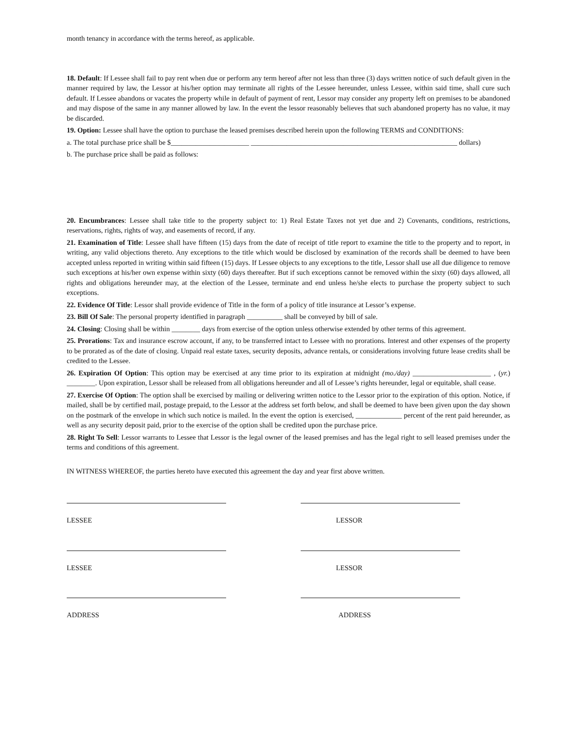month tenancy in accordance with the terms hereof, as applicable.
18. Default: If Lessee shall fail to pay rent when due or perform any term hereof after not less than three (3) days written notice of such default given in the manner required by law, the Lessor at his/her option may terminate all rights of the Lessee hereunder, unless Lessee, within said time, shall cure such default. If Lessee abandons or vacates the property while in default of payment of rent, Lessor may consider any property left on premises to be abandoned and may dispose of the same in any manner allowed by law. In the event the lessor reasonably believes that such abandoned property has no value, it may be discarded.
19. Option: Lessee shall have the option to purchase the leased premises described herein upon the following TERMS and CONDITIONS:
a. The total purchase price shall be $______________________ __________________________________________________________ dollars)
b. The purchase price shall be paid as follows:
20. Encumbrances: Lessee shall take title to the property subject to: 1) Real Estate Taxes not yet due and 2) Covenants, conditions, restrictions, reservations, rights, rights of way, and easements of record, if any.
21. Examination of Title: Lessee shall have fifteen (15) days from the date of receipt of title report to examine the title to the property and to report, in writing, any valid objections thereto. Any exceptions to the title which would be disclosed by examination of the records shall be deemed to have been accepted unless reported in writing within said fifteen (15) days. If Lessee objects to any exceptions to the title, Lessor shall use all due diligence to remove such exceptions at his/her own expense within sixty (60) days thereafter. But if such exceptions cannot be removed within the sixty (60) days allowed, all rights and obligations hereunder may, at the election of the Lessee, terminate and end unless he/she elects to purchase the property subject to such exceptions.
22. Evidence Of Title: Lessor shall provide evidence of Title in the form of a policy of title insurance at Lessor’s expense.
23. Bill Of Sale: The personal property identified in paragraph __________ shall be conveyed by bill of sale.
24. Closing: Closing shall be within ________ days from exercise of the option unless otherwise extended by other terms of this agreement.
25. Prorations: Tax and insurance escrow account, if any, to be transferred intact to Lessee with no prorations. Interest and other expenses of the property to be prorated as of the date of closing. Unpaid real estate taxes, security deposits, advance rentals, or considerations involving future lease credits shall be credited to the Lessee.
26. Expiration Of Option: This option may be exercised at any time prior to its expiration at midnight (mo./day) ______________________ , (yr.) ________. Upon expiration, Lessor shall be released from all obligations hereunder and all of Lessee’s rights hereunder, legal or equitable, shall cease.
27. Exercise Of Option: The option shall be exercised by mailing or delivering written notice to the Lessor prior to the expiration of this option. Notice, if mailed, shall be by certified mail, postage prepaid, to the Lessor at the address set forth below, and shall be deemed to have been given upon the day shown on the postmark of the envelope in which such notice is mailed. In the event the option is exercised, _____________ percent of the rent paid hereunder, as well as any security deposit paid, prior to the exercise of the option shall be credited upon the purchase price.
28. Right To Sell: Lessor warrants to Lessee that Lessor is the legal owner of the leased premises and has the legal right to sell leased premises under the terms and conditions of this agreement.
IN WITNESS WHEREOF, the parties hereto have executed this agreement the day and year first above written.
LESSEE LESSOR
LESSEE LESSOR
ADDRESS ADDRESS